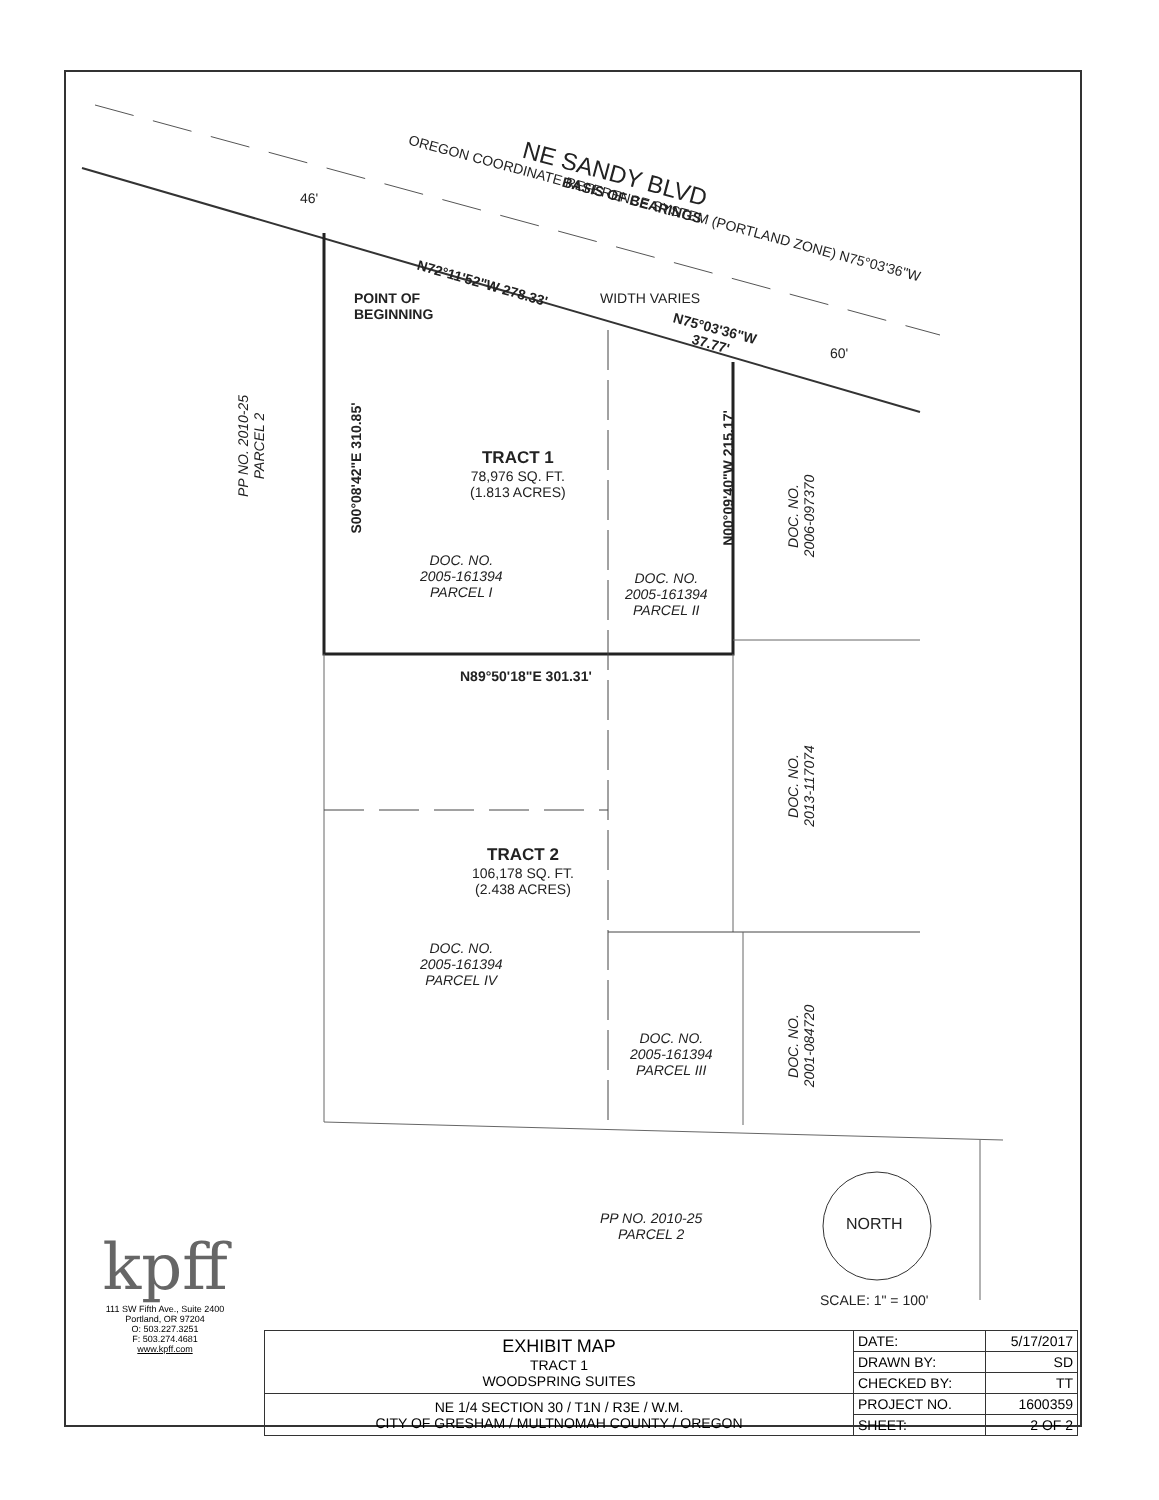NE SANDY BLVD
BASIS OF BEARINGS
OREGON COORDINATE REFERENCE SYSTEM (PORTLAND ZONE) N75°03'36"W
N72°11'52"W 278.33'
POINT OF
BEGINNING
WIDTH VARIES
N75°03'36"W
37.77'
46'
60'
PP NO. 2010-25
PARCEL 2
S00°08'42"E 310.85'
TRACT 1
78,976 SQ. FT.
(1.813 ACRES)
DOC. NO.
2005-161394
PARCEL I
DOC. NO.
2005-161394
PARCEL II
N00°09'40"W 215.17'
DOC. NO.
2006-097370
N89°50'18"E 301.31'
DOC. NO.
2013-117074
TRACT 2
106,178 SQ. FT.
(2.438 ACRES)
DOC. NO.
2005-161394
PARCEL IV
DOC. NO.
2005-161394
PARCEL III
DOC. NO.
2001-084720
PP NO. 2010-25
PARCEL 2
NORTH
SCALE: 1" = 100'
kpff
111 SW Fifth Ave., Suite 2400
Portland, OR 97204
O: 503.227.3251
F: 503.274.4681
www.kpff.com
| EXHIBIT MAP TRACT 1 WOODSPRING SUITES | DATE: | 5/17/2017 |
| | DRAWN BY: | SD |
| | CHECKED BY: | TT |
| NE 1/4 SECTION 30 / T1N / R3E / W.M. CITY OF GRESHAM / MULTNOMAH COUNTY / OREGON | PROJECT NO. | 1600359 |
| | SHEET: | 2 OF 2 |